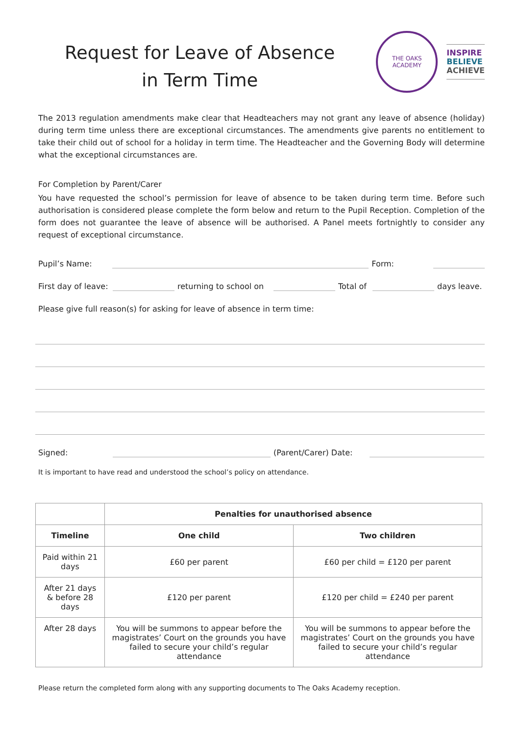Request for Leave of Absence
in Term Time
THE OAKS
ACADEMY
INSPIRE
BELIEVE
ACHIEVE
The 2013 regulation amendments make clear that Headteachers may not grant any leave of absence (holiday) during term time unless there are exceptional circumstances. The amendments give parents no entitlement to take their child out of school for a holiday in term time. The Headteacher and the Governing Body will determine what the exceptional circumstances are.
For Completion by Parent/Carer
You have requested the school’s permission for leave of absence to be taken during term time. Before such authorisation is considered please complete the form below and return to the Pupil Reception. Completion of the form does not guarantee the leave of absence will be authorised. A Panel meets fortnightly to consider any request of exceptional circumstance.
Pupil’s Name: Form:
First day of leave: returning to school on Total of days leave.
Please give full reason(s) for asking for leave of absence in term time:
Signed: (Parent/Carer) Date:
It is important to have read and understood the school’s policy on attendance.
| | Penalties for unauthorised absence | |
| Timeline | One child | Two children |
| Paid within 21 days | £60 per parent | £60 per child = £120 per parent |
| After 21 days & before 28 days | £120 per parent | £120 per child = £240 per parent |
| After 28 days | You will be summons to appear before the magistrates’ Court on the grounds you have failed to secure your child’s regular attendance | You will be summons to appear before the magistrates’ Court on the grounds you have failed to secure your child’s regular attendance |
Please return the completed form along with any supporting documents to The Oaks Academy reception.